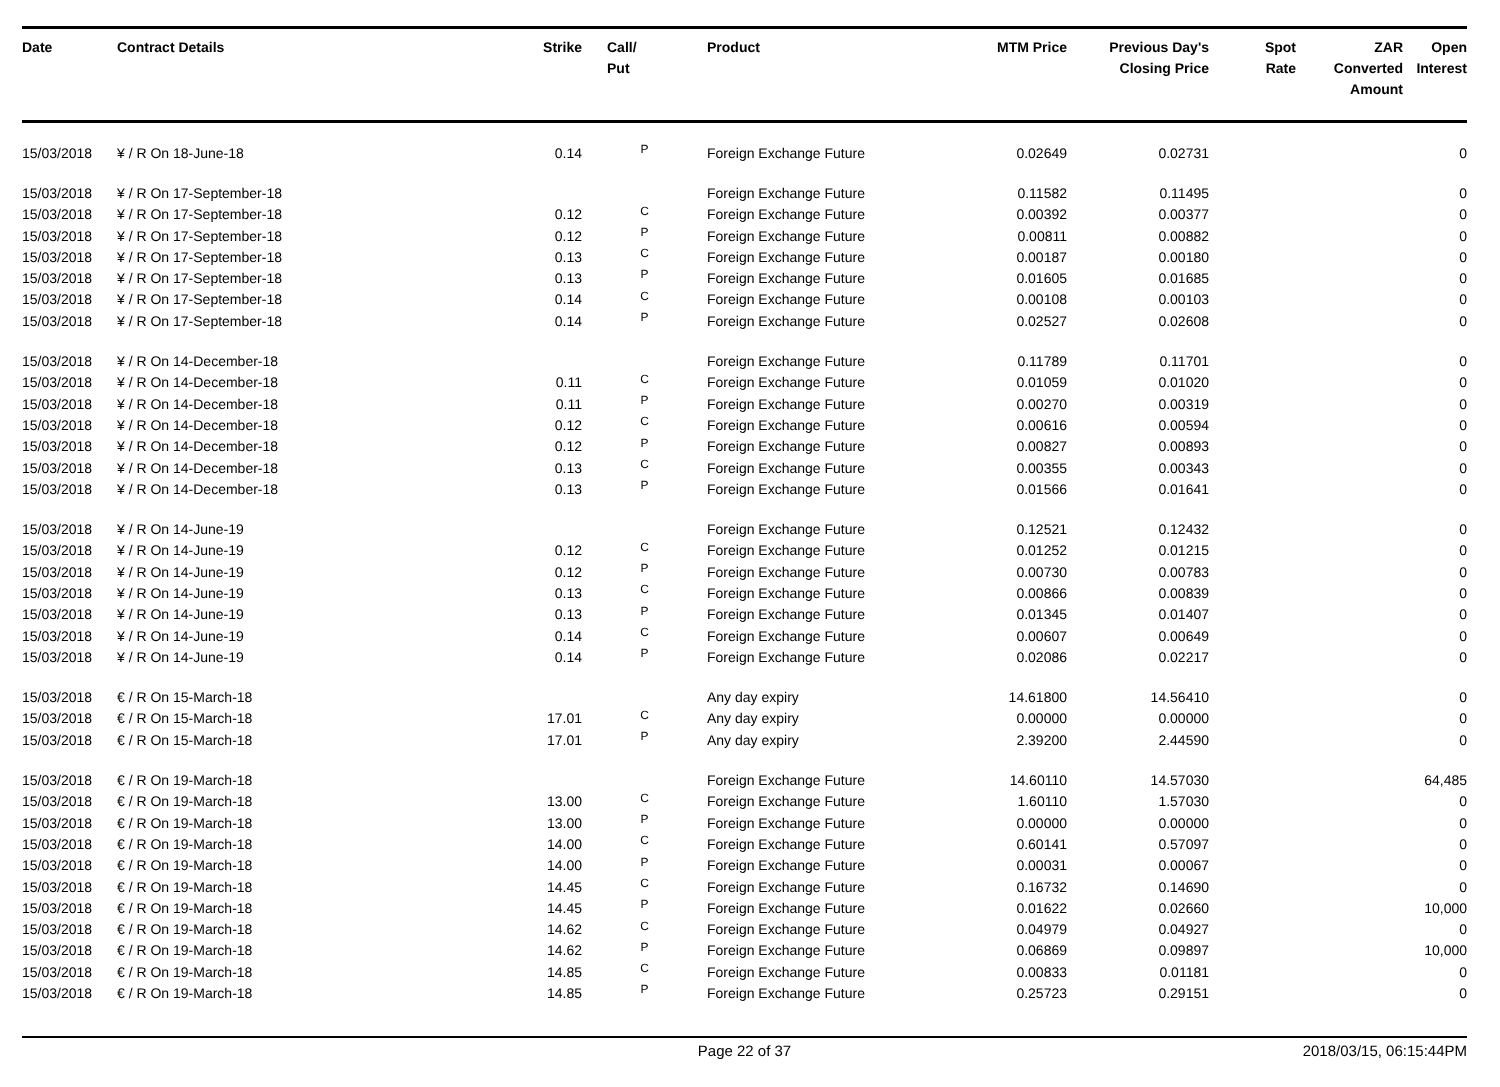| Date | Contract Details | Strike | Call/ Put | Product | MTM Price | Previous Day's Closing Price | Spot Rate | ZAR Converted Amount | Open Interest |
| --- | --- | --- | --- | --- | --- | --- | --- | --- | --- |
| 15/03/2018 | ¥ / R On 18-June-18 | 0.14 | P | Foreign Exchange Future | 0.02649 | 0.02731 | | | 0 |
| 15/03/2018 | ¥ / R On 17-September-18 | | | Foreign Exchange Future | 0.11582 | 0.11495 | | | 0 |
| 15/03/2018 | ¥ / R On 17-September-18 | 0.12 | C | Foreign Exchange Future | 0.00392 | 0.00377 | | | 0 |
| 15/03/2018 | ¥ / R On 17-September-18 | 0.12 | P | Foreign Exchange Future | 0.00811 | 0.00882 | | | 0 |
| 15/03/2018 | ¥ / R On 17-September-18 | 0.13 | C | Foreign Exchange Future | 0.00187 | 0.00180 | | | 0 |
| 15/03/2018 | ¥ / R On 17-September-18 | 0.13 | P | Foreign Exchange Future | 0.01605 | 0.01685 | | | 0 |
| 15/03/2018 | ¥ / R On 17-September-18 | 0.14 | C | Foreign Exchange Future | 0.00108 | 0.00103 | | | 0 |
| 15/03/2018 | ¥ / R On 17-September-18 | 0.14 | P | Foreign Exchange Future | 0.02527 | 0.02608 | | | 0 |
| 15/03/2018 | ¥ / R On 14-December-18 | | | Foreign Exchange Future | 0.11789 | 0.11701 | | | 0 |
| 15/03/2018 | ¥ / R On 14-December-18 | 0.11 | C | Foreign Exchange Future | 0.01059 | 0.01020 | | | 0 |
| 15/03/2018 | ¥ / R On 14-December-18 | 0.11 | P | Foreign Exchange Future | 0.00270 | 0.00319 | | | 0 |
| 15/03/2018 | ¥ / R On 14-December-18 | 0.12 | C | Foreign Exchange Future | 0.00616 | 0.00594 | | | 0 |
| 15/03/2018 | ¥ / R On 14-December-18 | 0.12 | P | Foreign Exchange Future | 0.00827 | 0.00893 | | | 0 |
| 15/03/2018 | ¥ / R On 14-December-18 | 0.13 | C | Foreign Exchange Future | 0.00355 | 0.00343 | | | 0 |
| 15/03/2018 | ¥ / R On 14-December-18 | 0.13 | P | Foreign Exchange Future | 0.01566 | 0.01641 | | | 0 |
| 15/03/2018 | ¥ / R On 14-June-19 | | | Foreign Exchange Future | 0.12521 | 0.12432 | | | 0 |
| 15/03/2018 | ¥ / R On 14-June-19 | 0.12 | C | Foreign Exchange Future | 0.01252 | 0.01215 | | | 0 |
| 15/03/2018 | ¥ / R On 14-June-19 | 0.12 | P | Foreign Exchange Future | 0.00730 | 0.00783 | | | 0 |
| 15/03/2018 | ¥ / R On 14-June-19 | 0.13 | C | Foreign Exchange Future | 0.00866 | 0.00839 | | | 0 |
| 15/03/2018 | ¥ / R On 14-June-19 | 0.13 | P | Foreign Exchange Future | 0.01345 | 0.01407 | | | 0 |
| 15/03/2018 | ¥ / R On 14-June-19 | 0.14 | C | Foreign Exchange Future | 0.00607 | 0.00649 | | | 0 |
| 15/03/2018 | ¥ / R On 14-June-19 | 0.14 | P | Foreign Exchange Future | 0.02086 | 0.02217 | | | 0 |
| 15/03/2018 | € / R On 15-March-18 | | | Any day expiry | 14.61800 | 14.56410 | | | 0 |
| 15/03/2018 | € / R On 15-March-18 | 17.01 | C | Any day expiry | 0.00000 | 0.00000 | | | 0 |
| 15/03/2018 | € / R On 15-March-18 | 17.01 | P | Any day expiry | 2.39200 | 2.44590 | | | 0 |
| 15/03/2018 | € / R On 19-March-18 | | | Foreign Exchange Future | 14.60110 | 14.57030 | | | 64,485 |
| 15/03/2018 | € / R On 19-March-18 | 13.00 | C | Foreign Exchange Future | 1.60110 | 1.57030 | | | 0 |
| 15/03/2018 | € / R On 19-March-18 | 13.00 | P | Foreign Exchange Future | 0.00000 | 0.00000 | | | 0 |
| 15/03/2018 | € / R On 19-March-18 | 14.00 | C | Foreign Exchange Future | 0.60141 | 0.57097 | | | 0 |
| 15/03/2018 | € / R On 19-March-18 | 14.00 | P | Foreign Exchange Future | 0.00031 | 0.00067 | | | 0 |
| 15/03/2018 | € / R On 19-March-18 | 14.45 | C | Foreign Exchange Future | 0.16732 | 0.14690 | | | 0 |
| 15/03/2018 | € / R On 19-March-18 | 14.45 | P | Foreign Exchange Future | 0.01622 | 0.02660 | | | 10,000 |
| 15/03/2018 | € / R On 19-March-18 | 14.62 | C | Foreign Exchange Future | 0.04979 | 0.04927 | | | 0 |
| 15/03/2018 | € / R On 19-March-18 | 14.62 | P | Foreign Exchange Future | 0.06869 | 0.09897 | | | 10,000 |
| 15/03/2018 | € / R On 19-March-18 | 14.85 | C | Foreign Exchange Future | 0.00833 | 0.01181 | | | 0 |
| 15/03/2018 | € / R On 19-March-18 | 14.85 | P | Foreign Exchange Future | 0.25723 | 0.29151 | | | 0 |
Page 22 of 37 2018/03/15, 06:15:44PM